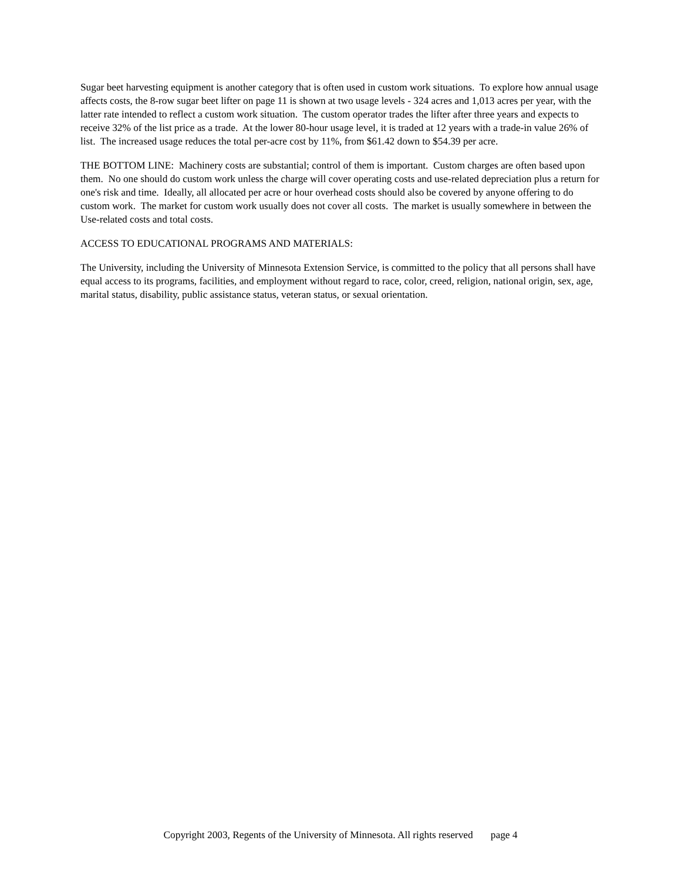Sugar beet harvesting equipment is another category that is often used in custom work situations. To explore how annual usage affects costs, the 8-row sugar beet lifter on page 11 is shown at two usage levels - 324 acres and 1,013 acres per year, with the latter rate intended to reflect a custom work situation. The custom operator trades the lifter after three years and expects to receive 32% of the list price as a trade. At the lower 80-hour usage level, it is traded at 12 years with a trade-in value 26% of list. The increased usage reduces the total per-acre cost by 11%, from $61.42 down to $54.39 per acre.
THE BOTTOM LINE: Machinery costs are substantial; control of them is important. Custom charges are often based upon them. No one should do custom work unless the charge will cover operating costs and use-related depreciation plus a return for one's risk and time. Ideally, all allocated per acre or hour overhead costs should also be covered by anyone offering to do custom work. The market for custom work usually does not cover all costs. The market is usually somewhere in between the Use-related costs and total costs.
ACCESS TO EDUCATIONAL PROGRAMS AND MATERIALS:
The University, including the University of Minnesota Extension Service, is committed to the policy that all persons shall have equal access to its programs, facilities, and employment without regard to race, color, creed, religion, national origin, sex, age, marital status, disability, public assistance status, veteran status, or sexual orientation.
Copyright 2003, Regents of the University of Minnesota. All rights reserved page 4